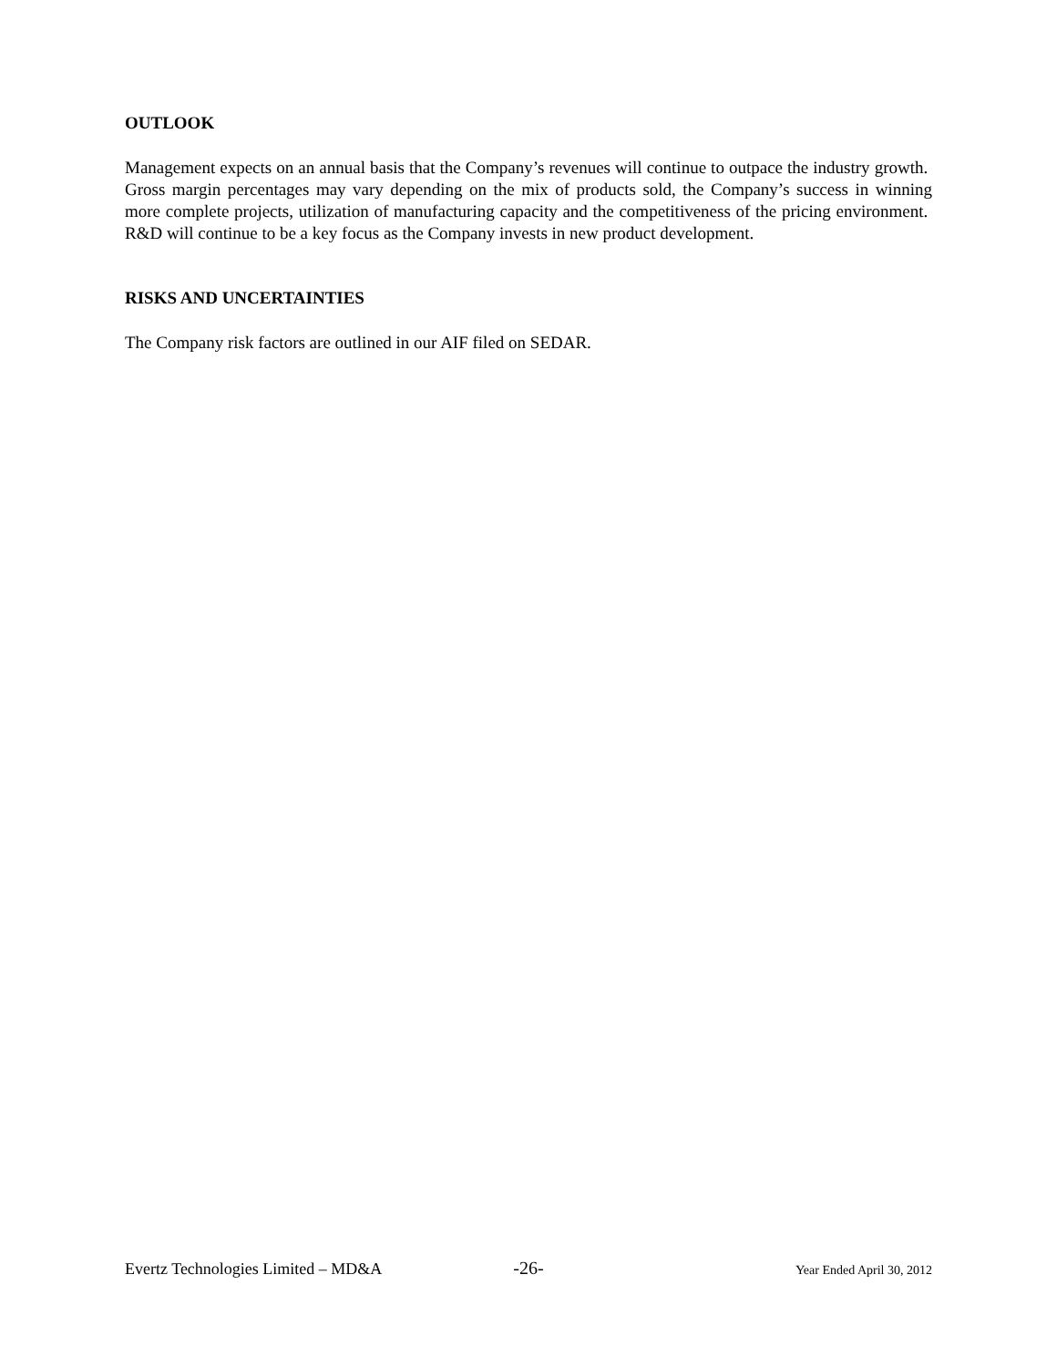OUTLOOK
Management expects on an annual basis that the Company’s revenues will continue to outpace the industry growth. Gross margin percentages may vary depending on the mix of products sold, the Company’s success in winning more complete projects, utilization of manufacturing capacity and the competitiveness of the pricing environment. R&D will continue to be a key focus as the Company invests in new product development.
RISKS AND UNCERTAINTIES
The Company risk factors are outlined in our AIF filed on SEDAR.
Evertz Technologies Limited – MD&A -26- Year Ended April 30, 2012